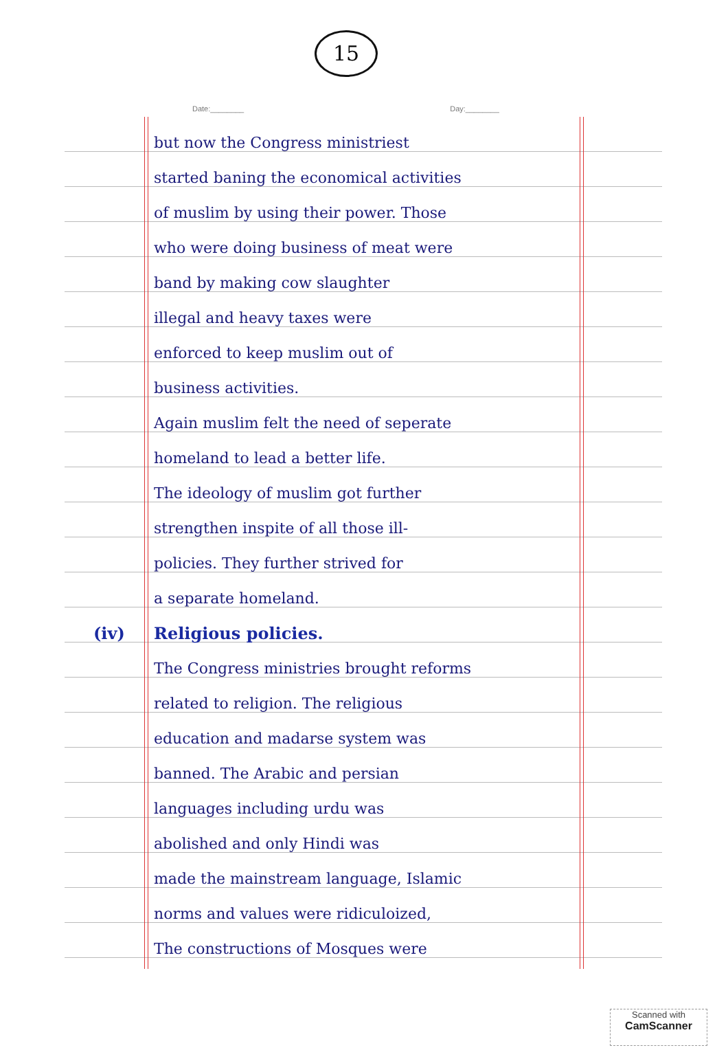15
Date:________ Day:________
but now the Congress ministriest
started baning the economical activities
of muslim by using their power. Those
who were doing business of meat were
band by making cow slaughter
illegal and heavy taxes were
enforced to keep muslim out of
business activities.
Again muslim felt the need of seperate
homeland to lead a better life.
The ideology of muslim got further
strengthen inspite of all those ill-
policies. They further strived for
a separate homeland.
(iv) Religious policies.
The Congress ministries brought reforms
related to religion. The religious
education and madarse system was
banned. The Arabic and persian
languages including urdu was
abolished and only Hindi was
made the mainstream language, Islamic
norms and values were ridiculoized,
The constructions of Mosques were
Scanned with
CamScanner